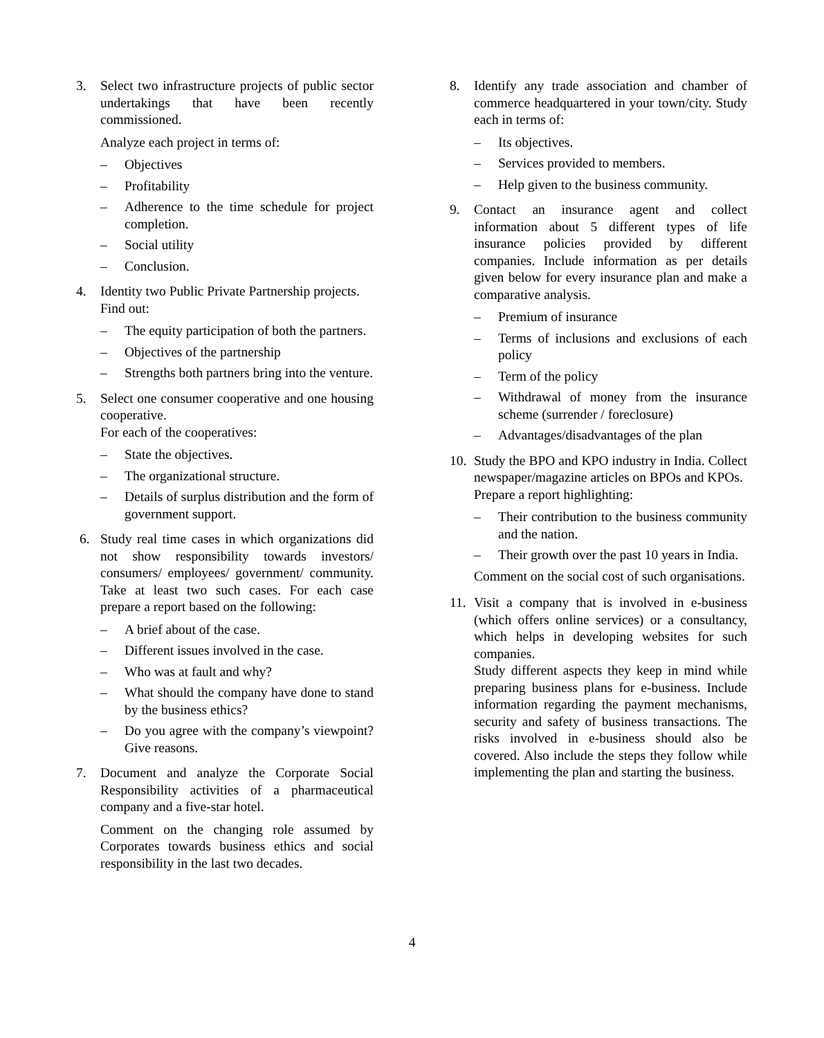3. Select two infrastructure projects of public sector undertakings that have been recently commissioned.
Analyze each project in terms of:
– Objectives
– Profitability
– Adherence to the time schedule for project completion.
– Social utility
– Conclusion.
4. Identity two Public Private Partnership projects.
Find out:
– The equity participation of both the partners.
– Objectives of the partnership
– Strengths both partners bring into the venture.
5. Select one consumer cooperative and one housing cooperative.
For each of the cooperatives:
– State the objectives.
– The organizational structure.
– Details of surplus distribution and the form of government support.
6. Study real time cases in which organizations did not show responsibility towards investors/ consumers/ employees/ government/ community. Take at least two such cases. For each case prepare a report based on the following:
– A brief about of the case.
– Different issues involved in the case.
– Who was at fault and why?
– What should the company have done to stand by the business ethics?
– Do you agree with the company’s viewpoint? Give reasons.
7. Document and analyze the Corporate Social Responsibility activities of a pharmaceutical company and a five-star hotel.
Comment on the changing role assumed by Corporates towards business ethics and social responsibility in the last two decades.
8. Identify any trade association and chamber of commerce headquartered in your town/city. Study each in terms of:
– Its objectives.
– Services provided to members.
– Help given to the business community.
9. Contact an insurance agent and collect information about 5 different types of life insurance policies provided by different companies. Include information as per details given below for every insurance plan and make a comparative analysis.
– Premium of insurance
– Terms of inclusions and exclusions of each policy
– Term of the policy
– Withdrawal of money from the insurance scheme (surrender / foreclosure)
– Advantages/disadvantages of the plan
10.
Study the BPO and KPO industry in India. Collect newspaper/magazine articles on BPOs and KPOs.
Prepare a report highlighting:
– Their contribution to the business community and the nation.
– Their growth over the past 10 years in India.
Comment on the social cost of such organisations.
11.
Visit a company that is involved in e-business (which offers online services) or a consultancy, which helps in developing websites for such companies.
Study different aspects they keep in mind while preparing business plans for e-business. Include information regarding the payment mechanisms, security and safety of business transactions. The risks involved in e-business should also be covered. Also include the steps they follow while implementing the plan and starting the business.
4